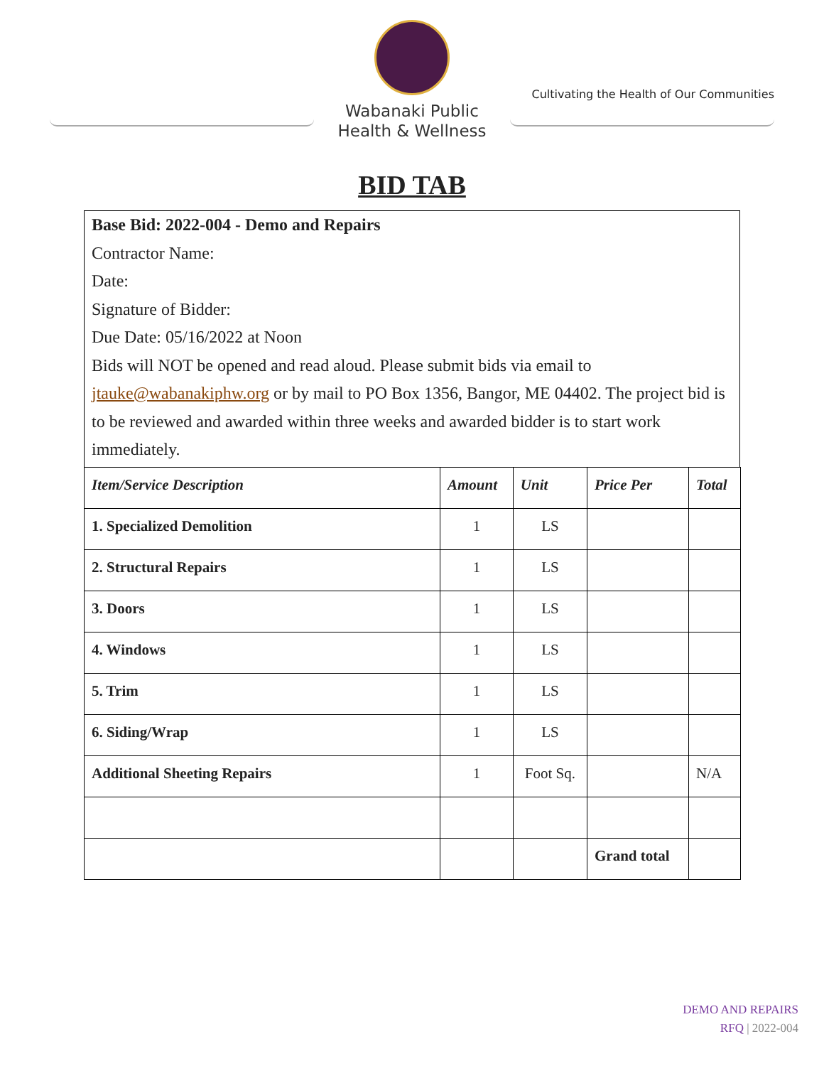Wabanaki Public
Health & Wellness
Cultivating the Health of Our Communities
BID TAB
Base Bid: 2022-004 - Demo and Repairs
Contractor Name:
Date:
Signature of Bidder:
Due Date: 05/16/2022 at Noon
Bids will NOT be opened and read aloud. Please submit bids via email to jtauke@wabanakiphw.org or by mail to PO Box 1356, Bangor, ME 04402. The project bid is to be reviewed and awarded within three weeks and awarded bidder is to start work immediately.
| Item/Service Description | Amount | Unit | Price Per | Total |
| --- | --- | --- | --- | --- |
| 1. Specialized Demolition | 1 | LS | | |
| 2. Structural Repairs | 1 | LS | | |
| 3. Doors | 1 | LS | | |
| 4. Windows | 1 | LS | | |
| 5. Trim | 1 | LS | | |
| 6. Siding/Wrap | 1 | LS | | |
| Additional Sheeting Repairs | 1 | Foot Sq. | | N/A |
| | | | Grand total | |
DEMO AND REPAIRS
RFQ | 2022-004